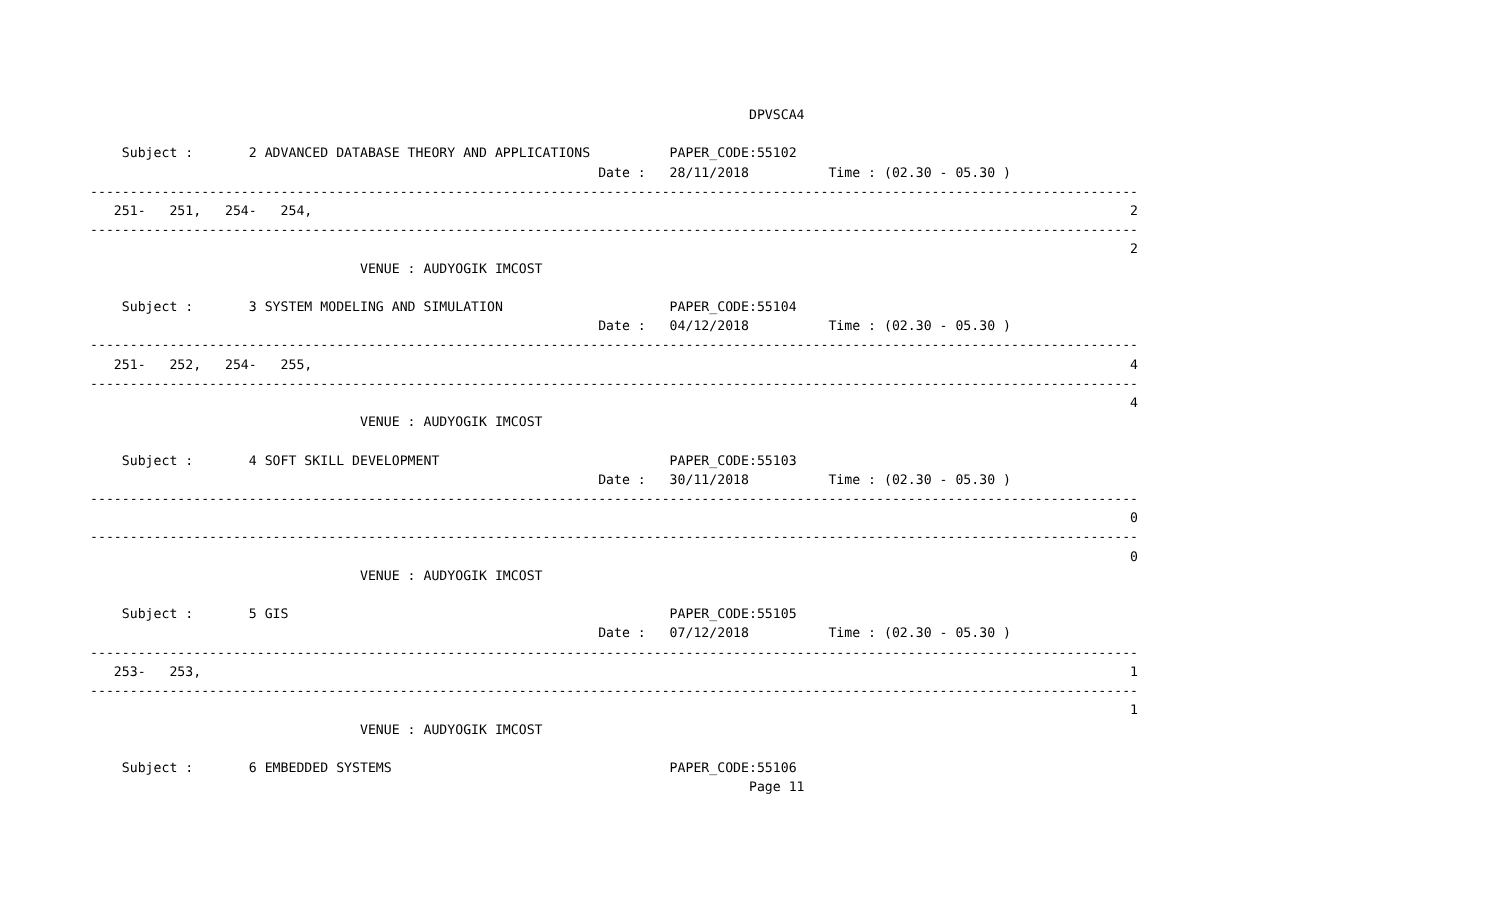DPVSCA4

    Subject :       2 ADVANCED DATABASE THEORY AND APPLICATIONS          PAPER_CODE:55102
                                                                Date :   28/11/2018          Time : (02.30 - 05.30 )
------------------------------------------------------------------------------------------------------------------------------------
   251-   251,   254-   254,                                                                                                       2
------------------------------------------------------------------------------------------------------------------------------------
                                                                                                                                   2
                                  VENUE : AUDYOGIK IMCOST

    Subject :       3 SYSTEM MODELING AND SIMULATION                     PAPER_CODE:55104
                                                                Date :   04/12/2018          Time : (02.30 - 05.30 )
------------------------------------------------------------------------------------------------------------------------------------
   251-   252,   254-   255,                                                                                                       4
------------------------------------------------------------------------------------------------------------------------------------
                                                                                                                                   4
                                  VENUE : AUDYOGIK IMCOST

    Subject :       4 SOFT SKILL DEVELOPMENT                             PAPER_CODE:55103
                                                                Date :   30/11/2018          Time : (02.30 - 05.30 )
------------------------------------------------------------------------------------------------------------------------------------
                                                                                                                                   0
------------------------------------------------------------------------------------------------------------------------------------
                                                                                                                                   0
                                  VENUE : AUDYOGIK IMCOST

    Subject :       5 GIS                                                PAPER_CODE:55105
                                                                Date :   07/12/2018          Time : (02.30 - 05.30 )
------------------------------------------------------------------------------------------------------------------------------------
   253-   253,                                                                                                                     1
------------------------------------------------------------------------------------------------------------------------------------
                                                                                                                                   1
                                  VENUE : AUDYOGIK IMCOST

    Subject :       6 EMBEDDED SYSTEMS                                   PAPER_CODE:55106
                                                                                   Page 11